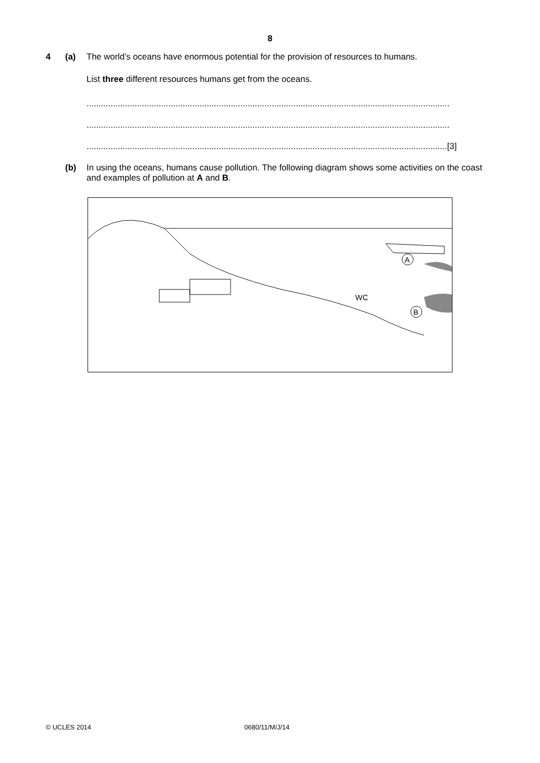8
4 (a)
The world’s oceans have enormous potential for the provision of resources to humans.
List three different resources humans get from the oceans.
.......................................................................................................................................................
.......................................................................................................................................................
......................................................................................................................................................[3]
(b)
In using the oceans, humans cause pollution. The following diagram shows some activities on the coast and examples of pollution at A and B.
A
B
WC
© UCLES 2014 0680/11/M/J/14